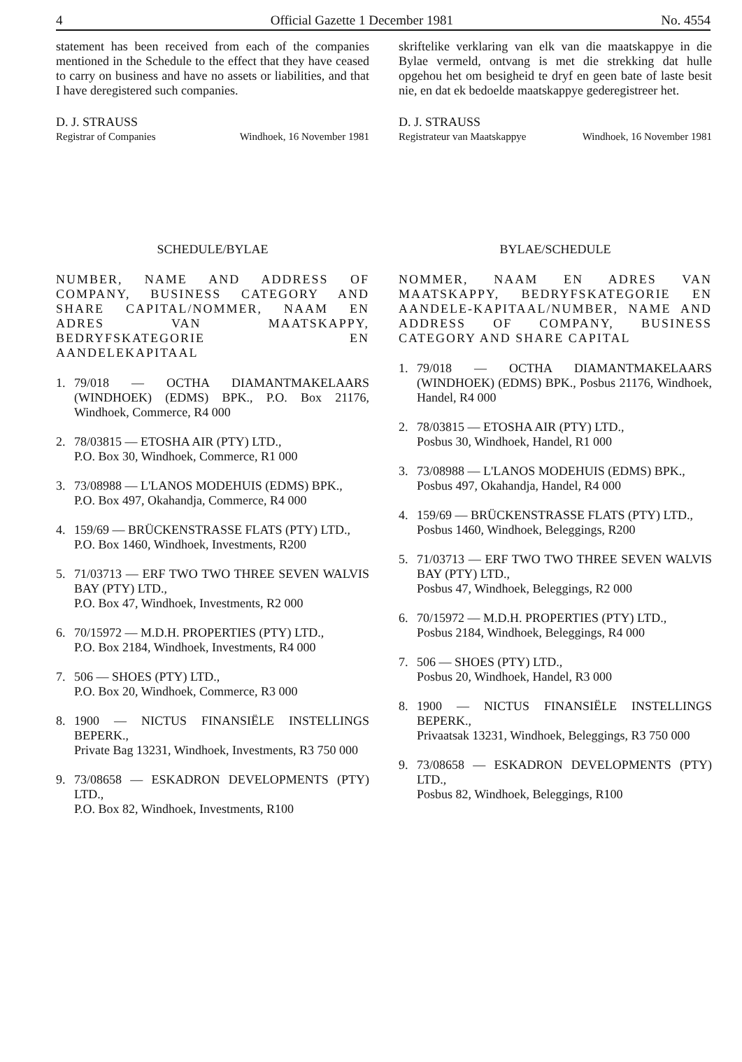4 Official Gazette 1 December 1981 No. 4554
statement has been received from each of the companies mentioned in the Schedule to the effect that they have ceased to carry on business and have no assets or liabilities, and that I have deregistered such companies.
D. J. STRAUSS
Registrar of Companies Windhoek, 16 November 1981
SCHEDULE/BYLAE
NUMBER, NAME AND ADDRESS OF COMPANY, BUSINESS CATEGORY AND SHARE CAPITAL/NOMMER, NAAM EN ADRES VAN MAATSKAPPY, BEDRYFSKATEGORIE EN AANDELEKAPITAAL
1. 79/018 — OCTHA DIAMANTMAKELAARS (WINDHOEK) (EDMS) BPK., P.O. Box 21176, Windhoek, Commerce, R4 000
2. 78/03815 — ETOSHA AIR (PTY) LTD.,
P.O. Box 30, Windhoek, Commerce, R1 000
3. 73/08988 — L'LANOS MODEHUIS (EDMS) BPK.,
P.O. Box 497, Okahandja, Commerce, R4 000
4. 159/69 — BRÜCKENSTRASSE FLATS (PTY) LTD.,
P.O. Box 1460, Windhoek, Investments, R200
5. 71/03713 — ERF TWO TWO THREE SEVEN WALVIS BAY (PTY) LTD.,
P.O. Box 47, Windhoek, Investments, R2 000
6. 70/15972 — M.D.H. PROPERTIES (PTY) LTD.,
P.O. Box 2184, Windhoek, Investments, R4 000
7. 506 — SHOES (PTY) LTD.,
P.O. Box 20, Windhoek, Commerce, R3 000
8. 1900 — NICTUS FINANSIËLE INSTELLINGS BEPERK.,
Private Bag 13231, Windhoek, Investments, R3 750 000
9. 73/08658 — ESKADRON DEVELOPMENTS (PTY) LTD.,
P.O. Box 82, Windhoek, Investments, R100
skriftelike verklaring van elk van die maatskappye in die Bylae vermeld, ontvang is met die strekking dat hulle opgehou het om besigheid te dryf en geen bate of laste besit nie, en dat ek bedoelde maatskappye gederegistreer het.
D. J. STRAUSS
Registrateur van Maatskappye Windhoek, 16 November 1981
BYLAE/SCHEDULE
NOMMER, NAAM EN ADRES VAN MAATSKAPPY, BEDRYFSKATEGORIE EN AANDELE-KAPITAAL/NUMBER, NAME AND ADDRESS OF COMPANY, BUSINESS CATEGORY AND SHARE CAPITAL
1. 79/018 — OCTHA DIAMANTMAKELAARS (WINDHOEK) (EDMS) BPK., Posbus 21176, Windhoek, Handel, R4 000
2. 78/03815 — ETOSHA AIR (PTY) LTD.,
Posbus 30, Windhoek, Handel, R1 000
3. 73/08988 — L'LANOS MODEHUIS (EDMS) BPK.,
Posbus 497, Okahandja, Handel, R4 000
4. 159/69 — BRÜCKENSTRASSE FLATS (PTY) LTD.,
Posbus 1460, Windhoek, Beleggings, R200
5. 71/03713 — ERF TWO TWO THREE SEVEN WALVIS BAY (PTY) LTD.,
Posbus 47, Windhoek, Beleggings, R2 000
6. 70/15972 — M.D.H. PROPERTIES (PTY) LTD.,
Posbus 2184, Windhoek, Beleggings, R4 000
7. 506 — SHOES (PTY) LTD.,
Posbus 20, Windhoek, Handel, R3 000
8. 1900 — NICTUS FINANSIËLE INSTELLINGS BEPERK.,
Privaatsak 13231, Windhoek, Beleggings, R3 750 000
9. 73/08658 — ESKADRON DEVELOPMENTS (PTY) LTD.,
Posbus 82, Windhoek, Beleggings, R100